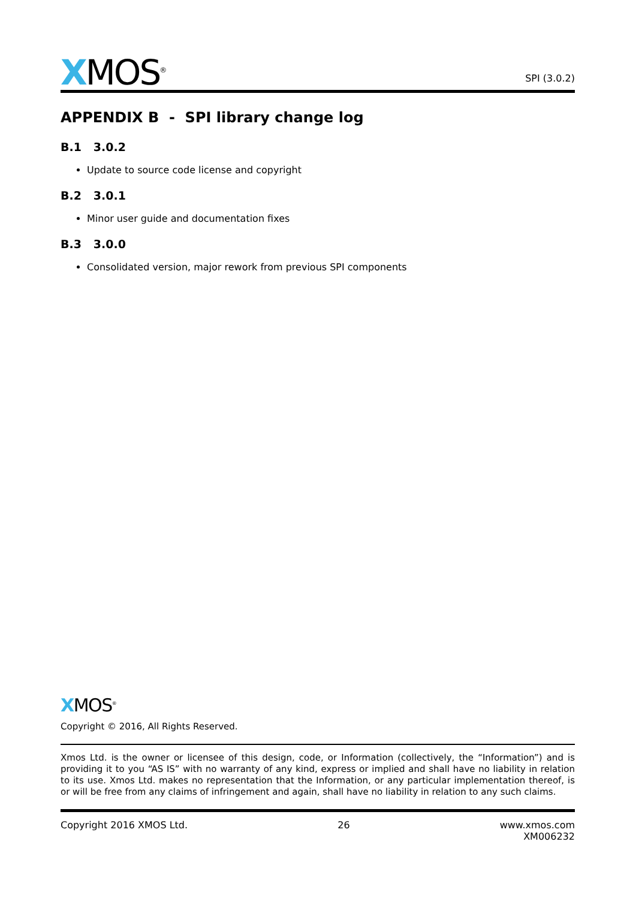XMOS<sup>®</sup>
SPI (3.0.2)
APPENDIX B - SPI library change log
B.1 3.0.2
Update to source code license and copyright
B.2 3.0.1
Minor user guide and documentation fixes
B.3 3.0.0
Consolidated version, major rework from previous SPI components
XMOS<sup>®</sup>
Copyright © 2016, All Rights Reserved.
Xmos Ltd. is the owner or licensee of this design, code, or Information (collectively, the “Information”) and is providing it to you “AS IS” with no warranty of any kind, express or implied and shall have no liability in relation to its use. Xmos Ltd. makes no representation that the Information, or any particular implementation thereof, is or will be free from any claims of infringement and again, shall have no liability in relation to any such claims.
Copyright 2016 XMOS Ltd. 26 www.xmos.com
XM006232